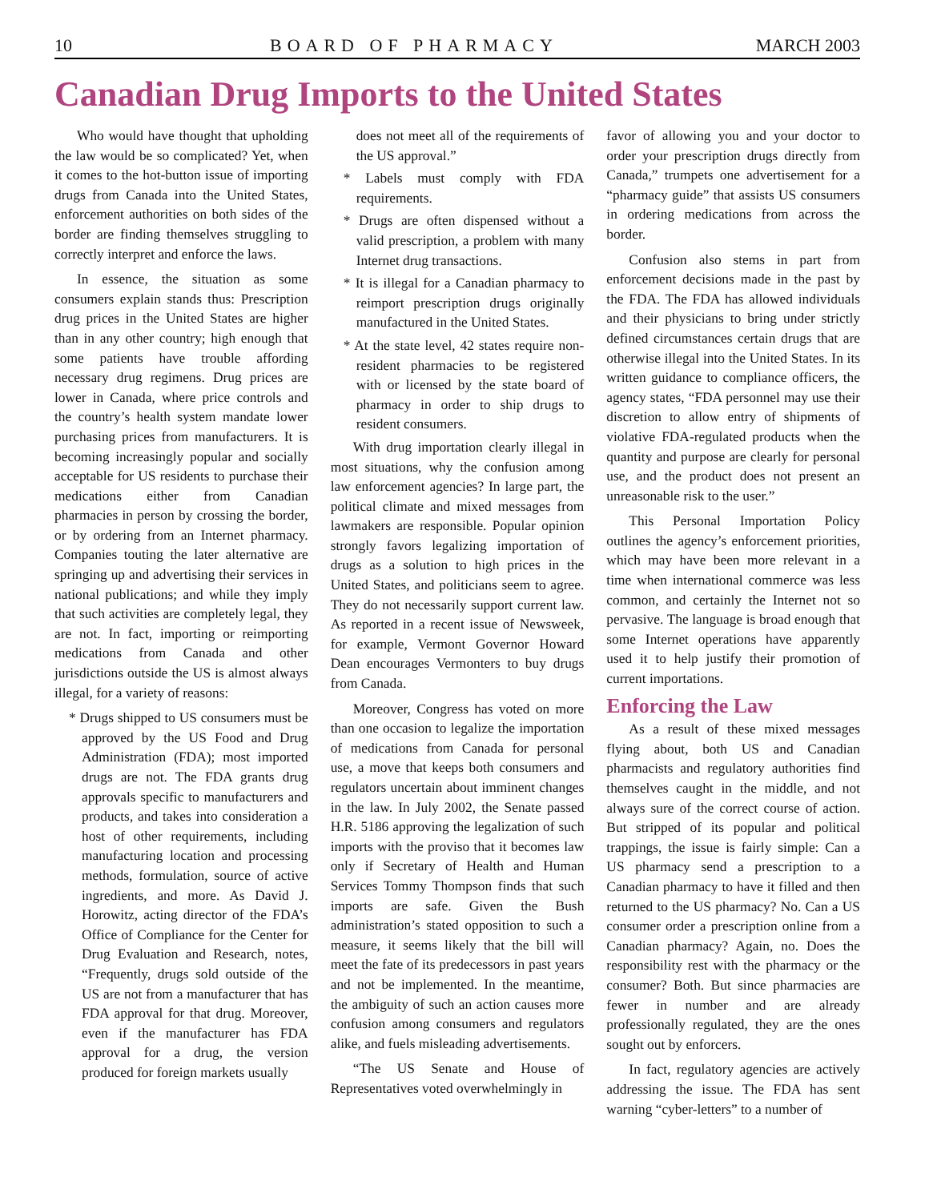10 BOARD OF PHARMACY MARCH 2003
Canadian Drug Imports to the United States
Who would have thought that upholding the law would be so complicated? Yet, when it comes to the hot-button issue of importing drugs from Canada into the United States, enforcement authorities on both sides of the border are finding themselves struggling to correctly interpret and enforce the laws.
In essence, the situation as some consumers explain stands thus: Prescription drug prices in the United States are higher than in any other country; high enough that some patients have trouble affording necessary drug regimens. Drug prices are lower in Canada, where price controls and the country’s health system mandate lower purchasing prices from manufacturers. It is becoming increasingly popular and socially acceptable for US residents to purchase their medications either from Canadian pharmacies in person by crossing the border, or by ordering from an Internet pharmacy. Companies touting the later alternative are springing up and advertising their services in national publications; and while they imply that such activities are completely legal, they are not. In fact, importing or reimporting medications from Canada and other jurisdictions outside the US is almost always illegal, for a variety of reasons:
* Drugs shipped to US consumers must be approved by the US Food and Drug Administration (FDA); most imported drugs are not. The FDA grants drug approvals specific to manufacturers and products, and takes into consideration a host of other requirements, including manufacturing location and processing methods, formulation, source of active ingredients, and more. As David J. Horowitz, acting director of the FDA’s Office of Compliance for the Center for Drug Evaluation and Research, notes, “Frequently, drugs sold outside of the US are not from a manufacturer that has FDA approval for that drug. Moreover, even if the manufacturer has FDA approval for a drug, the version produced for foreign markets usually
does not meet all of the requirements of the US approval.”
* Labels must comply with FDA requirements.
* Drugs are often dispensed without a valid prescription, a problem with many Internet drug transactions.
* It is illegal for a Canadian pharmacy to reimport prescription drugs originally manufactured in the United States.
* At the state level, 42 states require non-resident pharmacies to be registered with or licensed by the state board of pharmacy in order to ship drugs to resident consumers.
With drug importation clearly illegal in most situations, why the confusion among law enforcement agencies? In large part, the political climate and mixed messages from lawmakers are responsible. Popular opinion strongly favors legalizing importation of drugs as a solution to high prices in the United States, and politicians seem to agree. They do not necessarily support current law. As reported in a recent issue of Newsweek, for example, Vermont Governor Howard Dean encourages Vermonters to buy drugs from Canada.
Moreover, Congress has voted on more than one occasion to legalize the importation of medications from Canada for personal use, a move that keeps both consumers and regulators uncertain about imminent changes in the law. In July 2002, the Senate passed H.R. 5186 approving the legalization of such imports with the proviso that it becomes law only if Secretary of Health and Human Services Tommy Thompson finds that such imports are safe. Given the Bush administration’s stated opposition to such a measure, it seems likely that the bill will meet the fate of its predecessors in past years and not be implemented. In the meantime, the ambiguity of such an action causes more confusion among consumers and regulators alike, and fuels misleading advertisements.
“The US Senate and House of Representatives voted overwhelmingly in
favor of allowing you and your doctor to order your prescription drugs directly from Canada,” trumpets one advertisement for a “pharmacy guide” that assists US consumers in ordering medications from across the border.
Confusion also stems in part from enforcement decisions made in the past by the FDA. The FDA has allowed individuals and their physicians to bring under strictly defined circumstances certain drugs that are otherwise illegal into the United States. In its written guidance to compliance officers, the agency states, “FDA personnel may use their discretion to allow entry of shipments of violative FDA-regulated products when the quantity and purpose are clearly for personal use, and the product does not present an unreasonable risk to the user.”
This Personal Importation Policy outlines the agency’s enforcement priorities, which may have been more relevant in a time when international commerce was less common, and certainly the Internet not so pervasive. The language is broad enough that some Internet operations have apparently used it to help justify their promotion of current importations.
Enforcing the Law
As a result of these mixed messages flying about, both US and Canadian pharmacists and regulatory authorities find themselves caught in the middle, and not always sure of the correct course of action. But stripped of its popular and political trappings, the issue is fairly simple: Can a US pharmacy send a prescription to a Canadian pharmacy to have it filled and then returned to the US pharmacy? No. Can a US consumer order a prescription online from a Canadian pharmacy? Again, no. Does the responsibility rest with the pharmacy or the consumer? Both. But since pharmacies are fewer in number and are already professionally regulated, they are the ones sought out by enforcers.
In fact, regulatory agencies are actively addressing the issue. The FDA has sent warning “cyber-letters” to a number of